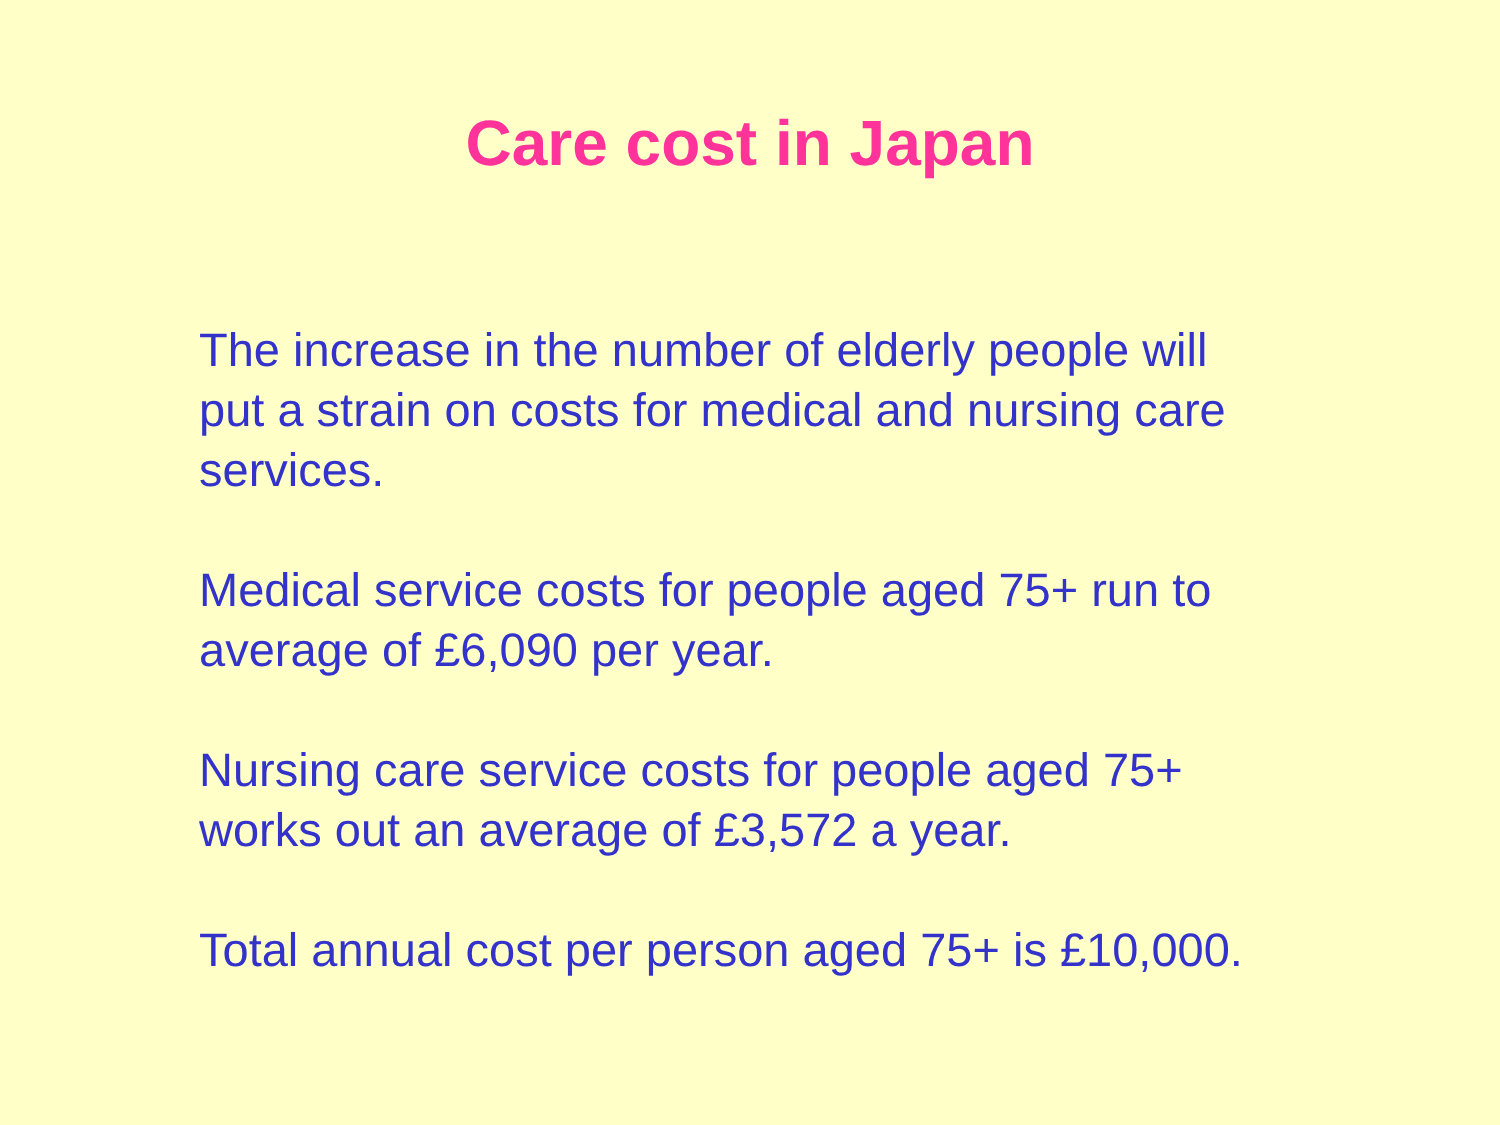Care cost in Japan
The increase in the number of elderly people will
put a strain on costs for medical and nursing care
services.
Medical service costs for people aged 75+ run to
average of £6,090 per year.
Nursing care service costs for people aged 75+
works out an average of £3,572 a year.
Total annual cost per person aged 75+ is £10,000.